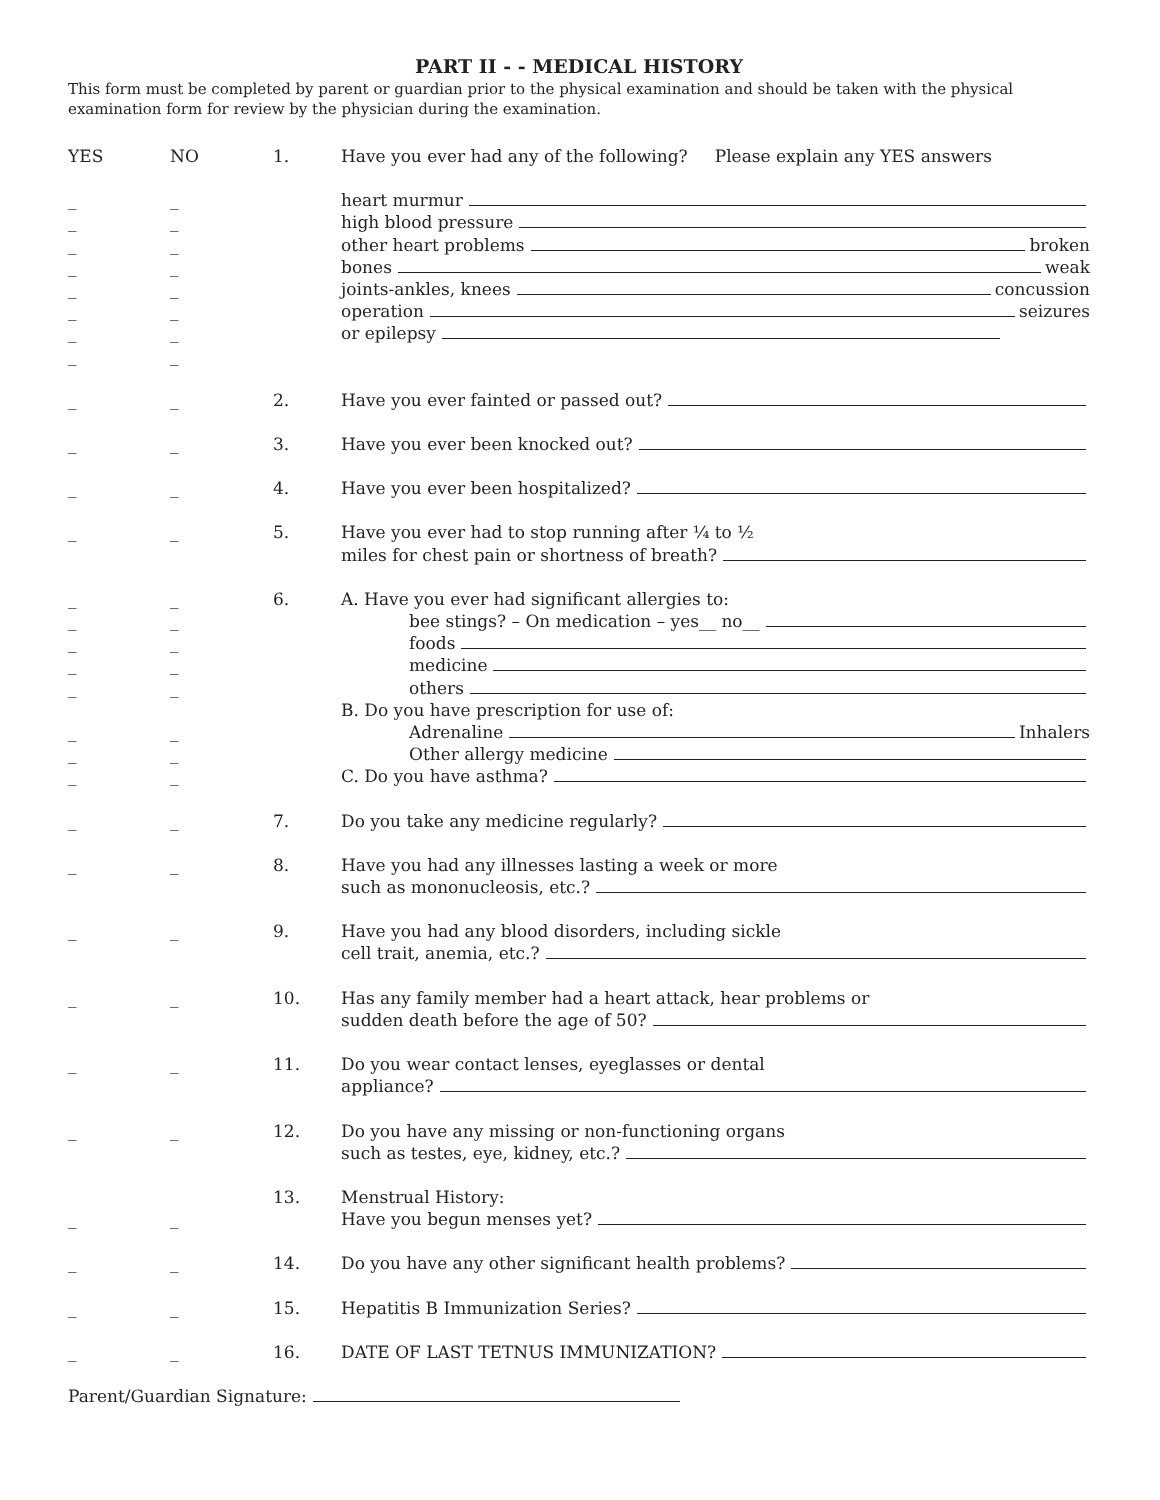PART II - - MEDICAL HISTORY
This form must be completed by parent or guardian prior to the physical examination and should be taken with the physical examination form for review by the physician during the examination.
YES NO 1. Have you ever had any of the following? Please explain any YES answers
_ _ heart murmur
_ _ high blood pressure
_ _ other heart problems broken
_ _ bones weak
_ _ joints-ankles, knees concussion
_ _ operation seizures
_ _ or epilepsy
_ _
_ _ 2. Have you ever fainted or passed out?
_ _ 3. Have you ever been knocked out?
_ _ 4. Have you ever been hospitalized?
_ _ 5. Have you ever had to stop running after ¼ to ½
miles for chest pain or shortness of breath?
_ _ 6. A. Have you ever had significant allergies to:
_ _ bee stings? – On medication – yes__ no__
_ _ foods
_ _ medicine
_ _ others
B. Do you have prescription for use of:
_ _ Adrenaline Inhalers
_ _ Other allergy medicine
_ _ C. Do you have asthma?
_ _ 7. Do you take any medicine regularly?
_ _ 8. Have you had any illnesses lasting a week or more
such as mononucleosis, etc.?
_ _ 9. Have you had any blood disorders, including sickle
cell trait, anemia, etc.?
_ _ 10. Has any family member had a heart attack, hear problems or
sudden death before the age of 50?
_ _ 11. Do you wear contact lenses, eyeglasses or dental
appliance?
_ _ 12. Do you have any missing or non-functioning organs
such as testes, eye, kidney, etc.?
13. Menstrual History:
_ _ Have you begun menses yet?
_ _ 14. Do you have any other significant health problems?
_ _ 15. Hepatitis B Immunization Series?
_ _ 16. DATE OF LAST TETNUS IMMUNIZATION?
Parent/Guardian Signature: